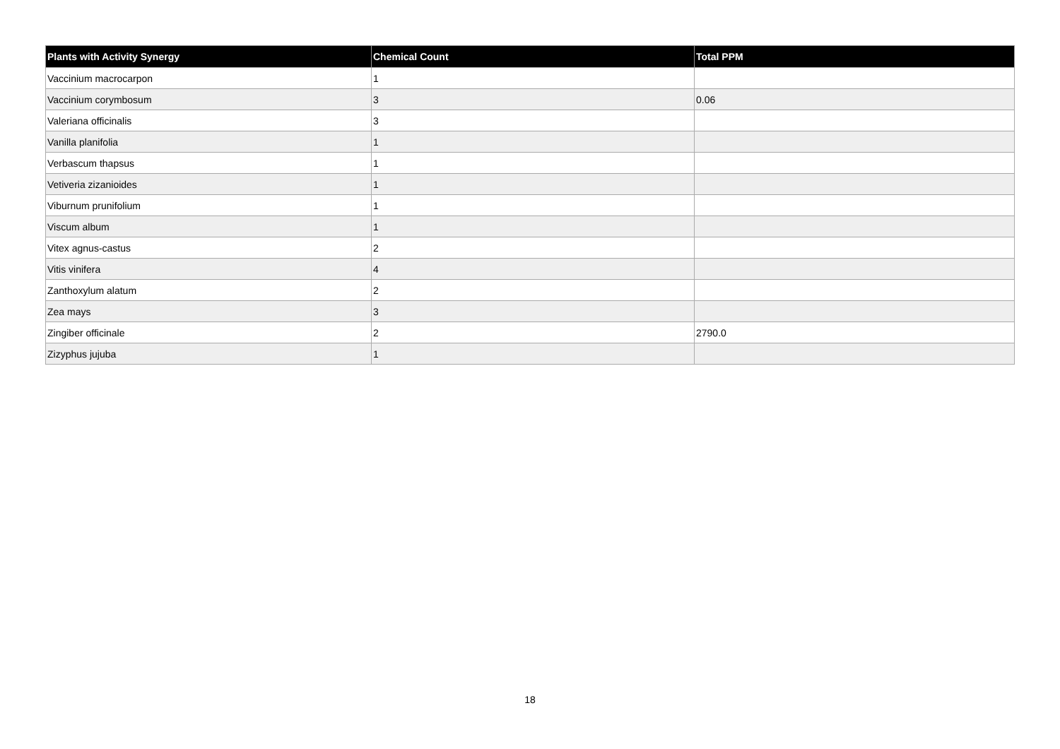| Plants with Activity Synergy | Chemical Count | Total PPM |
| --- | --- | --- |
| Vaccinium macrocarpon | 1 | |
| Vaccinium corymbosum | 3 | 0.06 |
| Valeriana officinalis | 3 | |
| Vanilla planifolia | 1 | |
| Verbascum thapsus | 1 | |
| Vetiveria zizanioides | 1 | |
| Viburnum prunifolium | 1 | |
| Viscum album | 1 | |
| Vitex agnus-castus | 2 | |
| Vitis vinifera | 4 | |
| Zanthoxylum alatum | 2 | |
| Zea mays | 3 | |
| Zingiber officinale | 2 | 2790.0 |
| Zizyphus jujuba | 1 | |
18